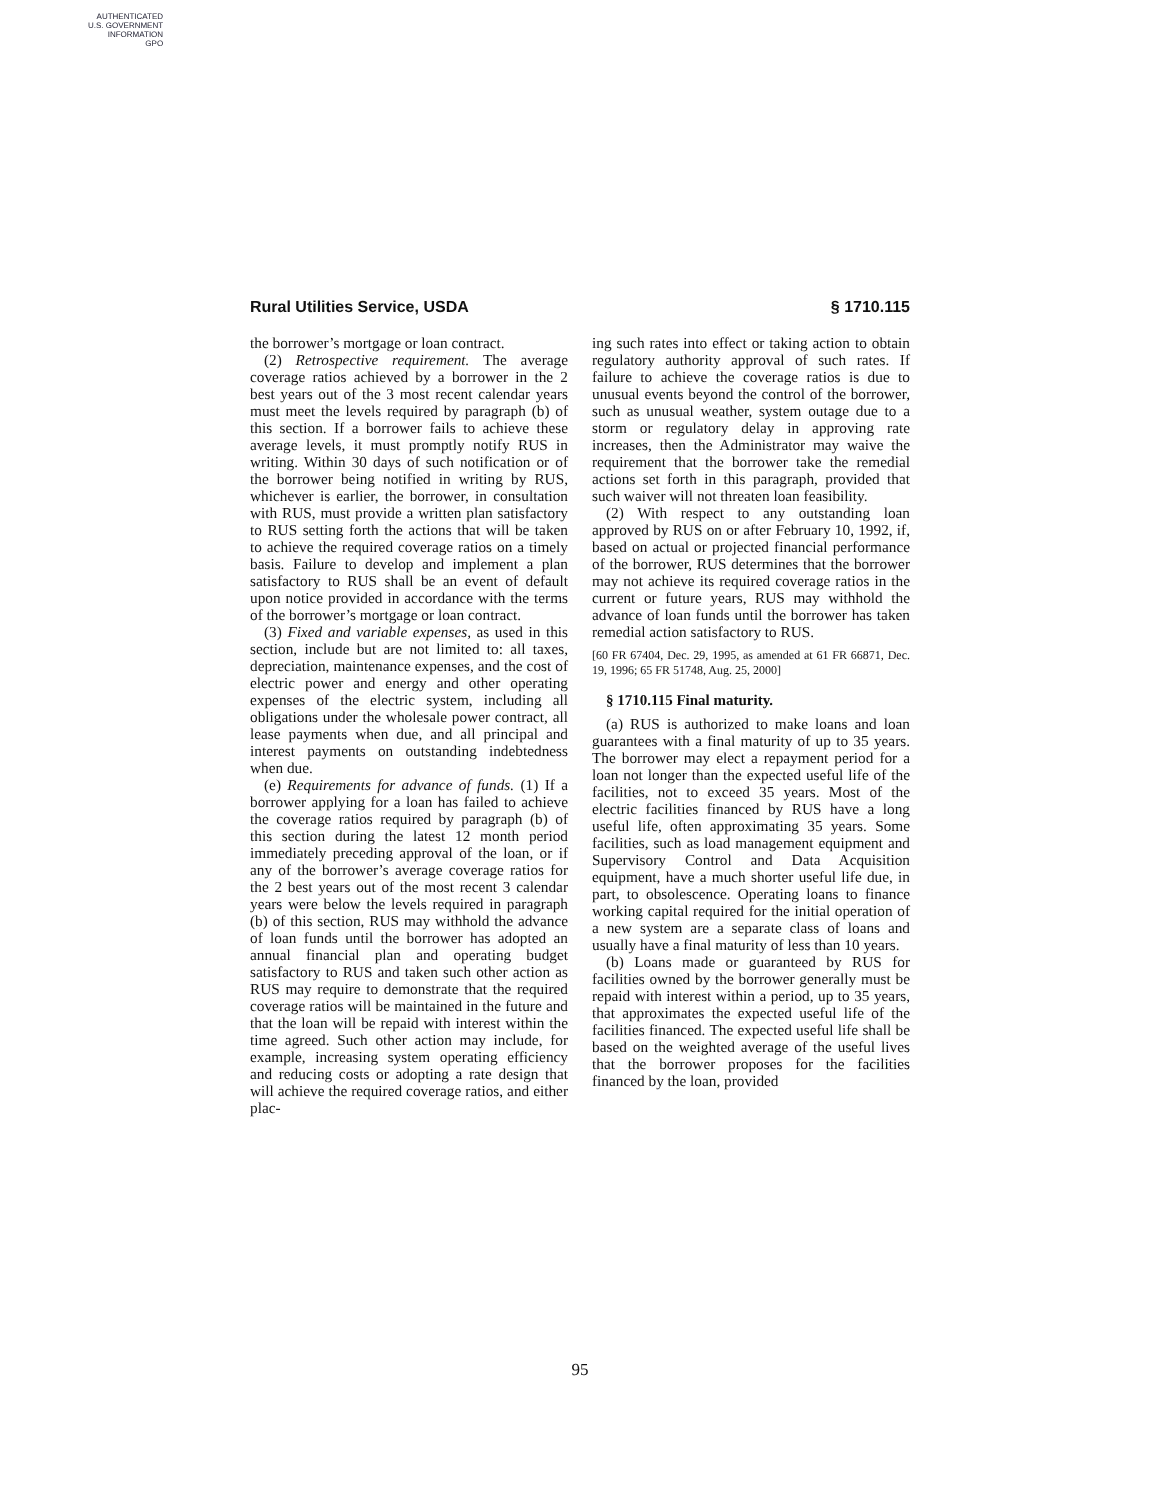AUTHENTICATED
U.S. GOVERNMENT
INFORMATION
GPO
Rural Utilities Service, USDA § 1710.115
the borrower’s mortgage or loan contract.
(2) Retrospective requirement. The average coverage ratios achieved by a borrower in the 2 best years out of the 3 most recent calendar years must meet the levels required by paragraph (b) of this section. If a borrower fails to achieve these average levels, it must promptly notify RUS in writing. Within 30 days of such notification or of the borrower being notified in writing by RUS, whichever is earlier, the borrower, in consultation with RUS, must provide a written plan satisfactory to RUS setting forth the actions that will be taken to achieve the required coverage ratios on a timely basis. Failure to develop and implement a plan satisfactory to RUS shall be an event of default upon notice provided in accordance with the terms of the borrower’s mortgage or loan contract.
(3) Fixed and variable expenses, as used in this section, include but are not limited to: all taxes, depreciation, maintenance expenses, and the cost of electric power and energy and other operating expenses of the electric system, including all obligations under the wholesale power contract, all lease payments when due, and all principal and interest payments on outstanding indebtedness when due.
(e) Requirements for advance of funds. (1) If a borrower applying for a loan has failed to achieve the coverage ratios required by paragraph (b) of this section during the latest 12 month period immediately preceding approval of the loan, or if any of the borrower’s average coverage ratios for the 2 best years out of the most recent 3 calendar years were below the levels required in paragraph (b) of this section, RUS may withhold the advance of loan funds until the borrower has adopted an annual financial plan and operating budget satisfactory to RUS and taken such other action as RUS may require to demonstrate that the required coverage ratios will be maintained in the future and that the loan will be repaid with interest within the time agreed. Such other action may include, for example, increasing system operating efficiency and reducing costs or adopting a rate design that will achieve the required coverage ratios, and either plac-
ing such rates into effect or taking action to obtain regulatory authority approval of such rates. If failure to achieve the coverage ratios is due to unusual events beyond the control of the borrower, such as unusual weather, system outage due to a storm or regulatory delay in approving rate increases, then the Administrator may waive the requirement that the borrower take the remedial actions set forth in this paragraph, provided that such waiver will not threaten loan feasibility.
(2) With respect to any outstanding loan approved by RUS on or after February 10, 1992, if, based on actual or projected financial performance of the borrower, RUS determines that the borrower may not achieve its required coverage ratios in the current or future years, RUS may withhold the advance of loan funds until the borrower has taken remedial action satisfactory to RUS.
[60 FR 67404, Dec. 29, 1995, as amended at 61 FR 66871, Dec. 19, 1996; 65 FR 51748, Aug. 25, 2000]
§ 1710.115 Final maturity.
(a) RUS is authorized to make loans and loan guarantees with a final maturity of up to 35 years. The borrower may elect a repayment period for a loan not longer than the expected useful life of the facilities, not to exceed 35 years. Most of the electric facilities financed by RUS have a long useful life, often approximating 35 years. Some facilities, such as load management equipment and Supervisory Control and Data Acquisition equipment, have a much shorter useful life due, in part, to obsolescence. Operating loans to finance working capital required for the initial operation of a new system are a separate class of loans and usually have a final maturity of less than 10 years.
(b) Loans made or guaranteed by RUS for facilities owned by the borrower generally must be repaid with interest within a period, up to 35 years, that approximates the expected useful life of the facilities financed. The expected useful life shall be based on the weighted average of the useful lives that the borrower proposes for the facilities financed by the loan, provided
95